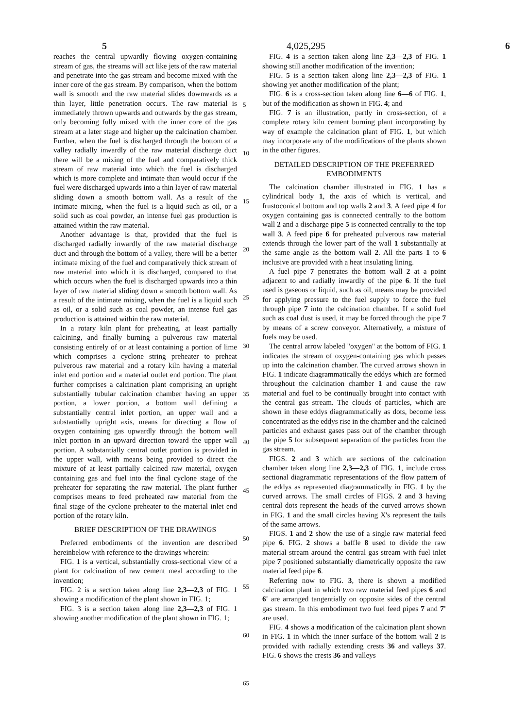5 4,025,295 6
reaches the central upwardly flowing oxygen-containing stream of gas, the streams will act like jets of the raw material and penetrate into the gas stream and become mixed with the inner core of the gas stream. By comparison, when the bottom wall is smooth and the raw material slides downwards as a thin layer, little penetration occurs. The raw material is immediately thrown upwards and outwards by the gas stream, only becoming fully mixed with the inner core of the gas stream at a later stage and higher up the calcination chamber. Further, when the fuel is discharged through the bottom of a valley radially inwardly of the raw material discharge duct there will be a mixing of the fuel and comparatively thick stream of raw material into which the fuel is discharged which is more complete and intimate than would occur if the fuel were discharged upwards into a thin layer of raw material sliding down a smooth bottom wall. As a result of the intimate mixing, when the fuel is a liquid such as oil, or a solid such as coal powder, an intense fuel gas production is attained within the raw material.
Another advantage is that, provided that the fuel is discharged radially inwardly of the raw material discharge duct and through the bottom of a valley, there will be a better intimate mixing of the fuel and comparatively thick stream of raw material into which it is discharged, compared to that which occurs when the fuel is discharged upwards into a thin layer of raw material sliding down a smooth bottom wall. As a result of the intimate mixing, when the fuel is a liquid such as oil, or a solid such as coal powder, an intense fuel gas production is attained within the raw material.
In a rotary kiln plant for preheating, at least partially calcining, and finally burning a pulverous raw material consisting entirely of or at least containing a portion of lime which comprises a cyclone string preheater to preheat pulverous raw material and a rotary kiln having a material inlet end portion and a material outlet end portion. The plant further comprises a calcination plant comprising an upright substantially tubular calcination chamber having an upper portion, a lower portion, a bottom wall defining a substantially central inlet portion, an upper wall and a substantially upright axis, means for directing a flow of oxygen containing gas upwardly through the bottom wall inlet portion in an upward direction toward the upper wall portion. A substantially central outlet portion is provided in the upper wall, with means being provided to direct the mixture of at least partially calcined raw material, oxygen containing gas and fuel into the final cyclone stage of the preheater for separating the raw material. The plant further comprises means to feed preheated raw material from the final stage of the cyclone preheater to the material inlet end portion of the rotary kiln.
BRIEF DESCRIPTION OF THE DRAWINGS
Preferred embodiments of the invention are described hereinbelow with reference to the drawings wherein:
FIG. 1 is a vertical, substantially cross-sectional view of a plant for calcination of raw cement meal according to the invention;
FIG. 2 is a section taken along line 2,3—2,3 of FIG. 1 showing a modification of the plant shown in FIG. 1;
FIG. 3 is a section taken along line 2,3—2,3 of FIG. 1 showing another modification of the plant shown in FIG. 1;
5
10
15
20
25
30
35
40
45
50
55
60
65
FIG. 4 is a section taken along line 2,3—2,3 of FIG. 1 showing still another modification of the invention;
FIG. 5 is a section taken along line 2,3—2,3 of FIG. 1 showing yet another modification of the plant;
FIG. 6 is a cross-section taken along line 6—6 of FIG. 1, but of the modification as shown in FIG. 4; and
FIG. 7 is an illustration, partly in cross-section, of a complete rotary kiln cement burning plant incorporating by way of example the calcination plant of FIG. 1, but which may incorporate any of the modifications of the plants shown in the other figures.
DETAILED DESCRIPTION OF THE PREFERRED EMBODIMENTS
The calcination chamber illustrated in FIG. 1 has a cylindrical body 1, the axis of which is vertical, and frustoconical bottom and top walls 2 and 3. A feed pipe 4 for oxygen containing gas is connected centrally to the bottom wall 2 and a discharge pipe 5 is connected centrally to the top wall 3. A feed pipe 6 for preheated pulverous raw material extends through the lower part of the wall 1 substantially at the same angle as the bottom wall 2. All the parts 1 to 6 inclusive are provided with a heat insulating lining.
A fuel pipe 7 penetrates the bottom wall 2 at a point adjacent to and radially inwardly of the pipe 6. If the fuel used is gaseous or liquid, such as oil, means may be provided for applying pressure to the fuel supply to force the fuel through pipe 7 into the calcination chamber. If a solid fuel such as coal dust is used, it may be forced through the pipe 7 by means of a screw conveyor. Alternatively, a mixture of fuels may be used.
The central arrow labeled "oxygen" at the bottom of FIG. 1 indicates the stream of oxygen-containing gas which passes up into the calcination chamber. The curved arrows shown in FIG. 1 indicate diagrammatically the eddys which are formed throughout the calcination chamber 1 and cause the raw material and fuel to be continually brought into contact with the central gas stream. The clouds of particles, which are shown in these eddys diagrammatically as dots, become less concentrated as the eddys rise in the chamber and the calcined particles and exhaust gases pass out of the chamber through the pipe 5 for subsequent separation of the particles from the gas stream.
FIGS. 2 and 3 which are sections of the calcination chamber taken along line 2,3—2,3 of FIG. 1, include cross sectional diagrammatic representations of the flow pattern of the eddys as represented diagrammatically in FIG. 1 by the curved arrows. The small circles of FIGS. 2 and 3 having central dots represent the heads of the curved arrows shown in FIG. 1 and the small circles having X's represent the tails of the same arrows.
FIGS. 1 and 2 show the use of a single raw material feed pipe 6. FIG. 2 shows a baffle 8 used to divide the raw material stream around the central gas stream with fuel inlet pipe 7 positioned substantially diametrically opposite the raw material feed pipe 6.
Referring now to FIG. 3, there is shown a modified calcination plant in which two raw material feed pipes 6 and 6' are arranged tangentially on opposite sides of the central gas stream. In this embodiment two fuel feed pipes 7 and 7' are used.
FIG. 4 shows a modification of the calcination plant shown in FIG. 1 in which the inner surface of the bottom wall 2 is provided with radially extending crests 36 and valleys 37. FIG. 6 shows the crests 36 and valleys